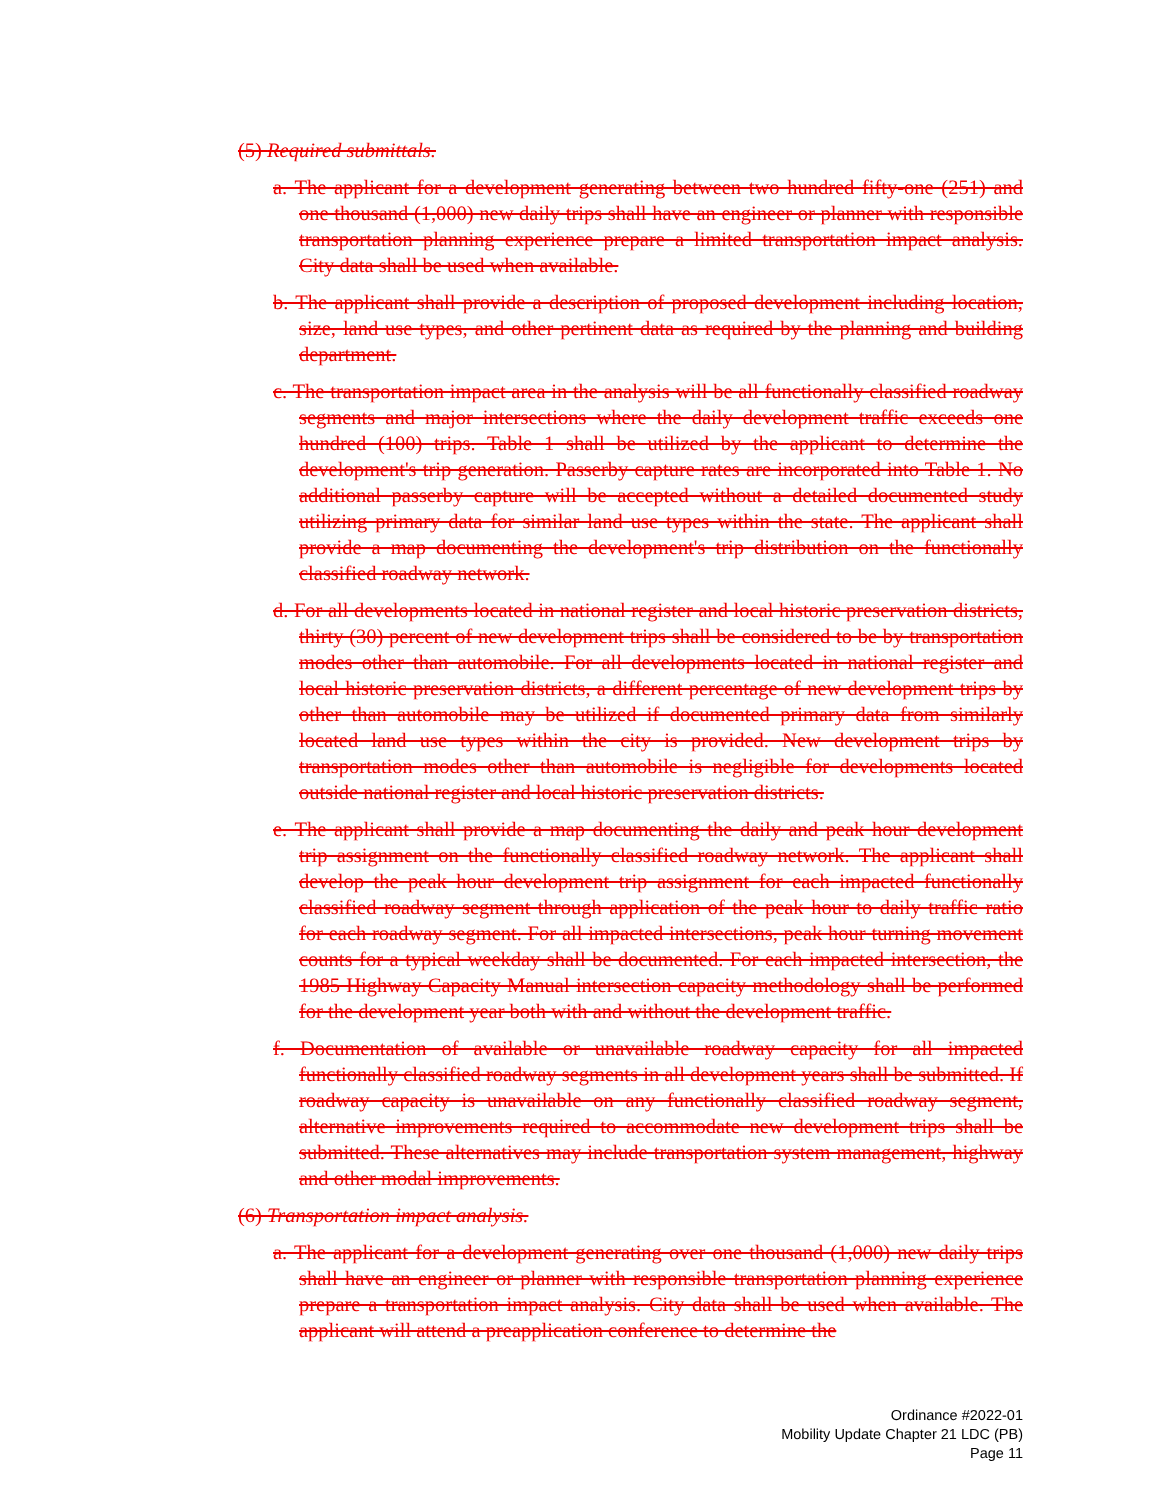(5) Required submittals.
a. The applicant for a development generating between two hundred fifty-one (251) and one thousand (1,000) new daily trips shall have an engineer or planner with responsible transportation planning experience prepare a limited transportation impact analysis. City data shall be used when available.
b. The applicant shall provide a description of proposed development including location, size, land use types, and other pertinent data as required by the planning and building department.
c. The transportation impact area in the analysis will be all functionally classified roadway segments and major intersections where the daily development traffic exceeds one hundred (100) trips. Table 1 shall be utilized by the applicant to determine the development's trip generation. Passerby capture rates are incorporated into Table 1. No additional passerby capture will be accepted without a detailed documented study utilizing primary data for similar land use types within the state. The applicant shall provide a map documenting the development's trip distribution on the functionally classified roadway network.
d. For all developments located in national register and local historic preservation districts, thirty (30) percent of new development trips shall be considered to be by transportation modes other than automobile. For all developments located in national register and local historic preservation districts, a different percentage of new development trips by other than automobile may be utilized if documented primary data from similarly located land use types within the city is provided. New development trips by transportation modes other than automobile is negligible for developments located outside national register and local historic preservation districts.
e. The applicant shall provide a map documenting the daily and peak hour development trip assignment on the functionally classified roadway network. The applicant shall develop the peak hour development trip assignment for each impacted functionally classified roadway segment through application of the peak hour to daily traffic ratio for each roadway segment. For all impacted intersections, peak hour turning movement counts for a typical weekday shall be documented. For each impacted intersection, the 1985 Highway Capacity Manual intersection capacity methodology shall be performed for the development year both with and without the development traffic.
f. Documentation of available or unavailable roadway capacity for all impacted functionally classified roadway segments in all development years shall be submitted. If roadway capacity is unavailable on any functionally classified roadway segment, alternative improvements required to accommodate new development trips shall be submitted. These alternatives may include transportation system management, highway and other modal improvements.
(6) Transportation impact analysis.
a. The applicant for a development generating over one thousand (1,000) new daily trips shall have an engineer or planner with responsible transportation planning experience prepare a transportation impact analysis. City data shall be used when available. The applicant will attend a preapplication conference to determine the
Ordinance #2022-01
Mobility Update Chapter 21 LDC (PB)
Page 11